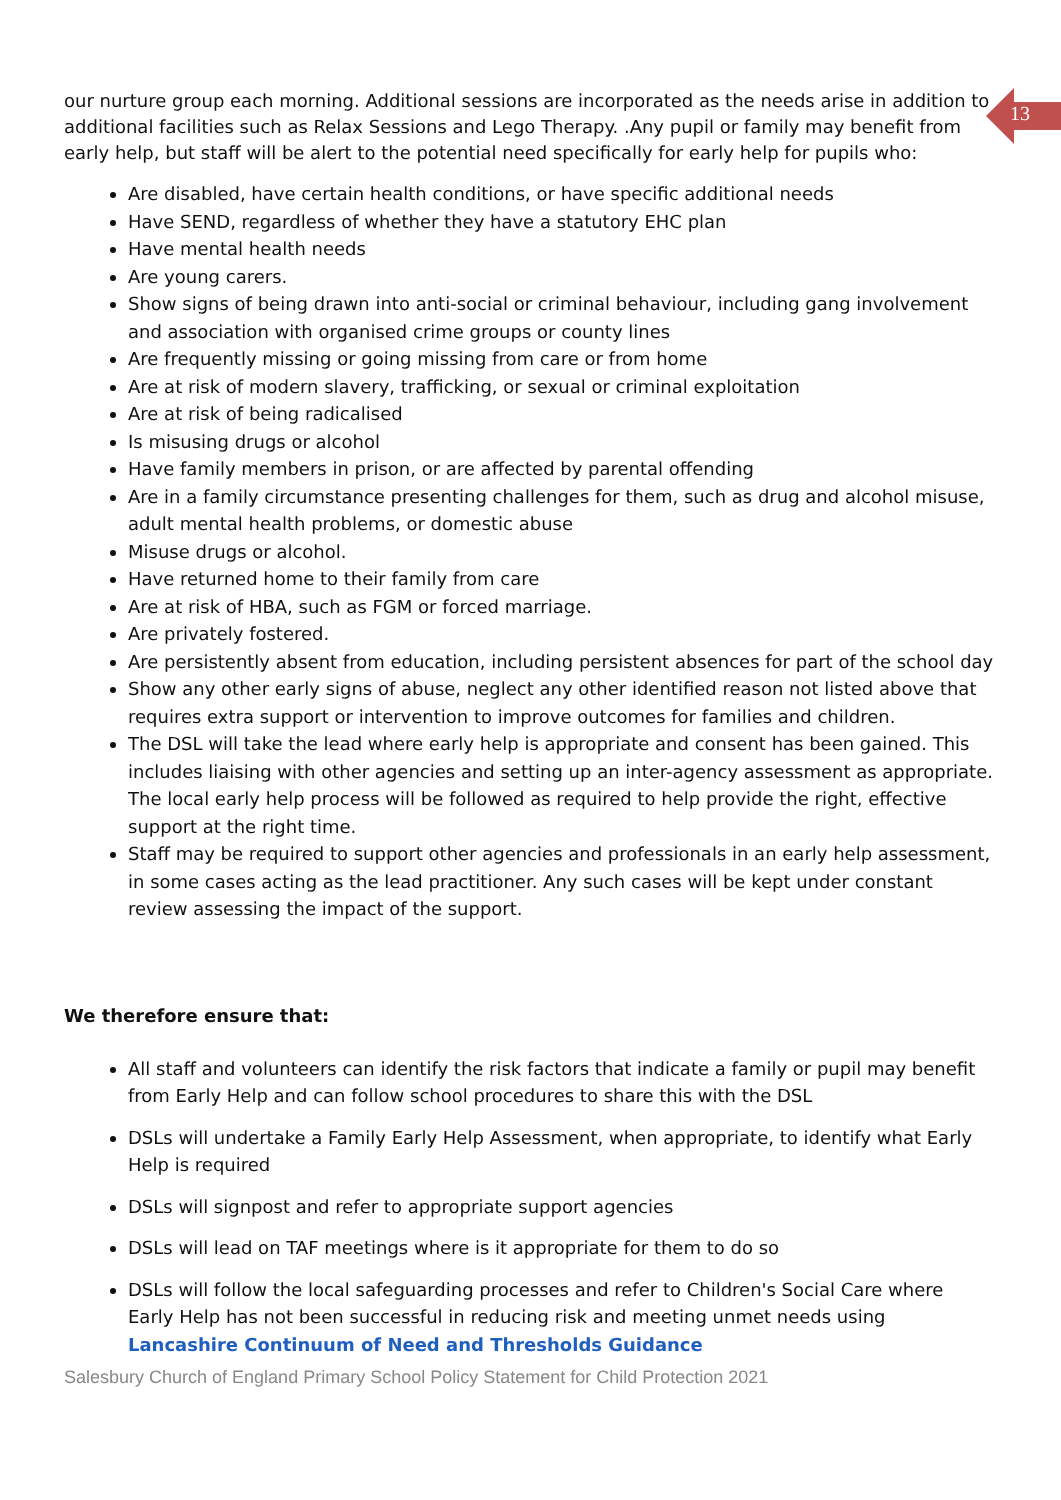13
our nurture group each morning. Additional sessions are incorporated as the needs arise in addition to additional facilities such as Relax Sessions and Lego Therapy. .Any pupil or family may benefit from early help, but staff will be alert to the potential need specifically for early help for pupils who:
Are disabled, have certain health conditions, or have specific additional needs
Have SEND, regardless of whether they have a statutory EHC plan
Have mental health needs
Are young carers.
Show signs of being drawn into anti-social or criminal behaviour, including gang involvement and association with organised crime groups or county lines
Are frequently missing or going missing from care or from home
Are at risk of modern slavery, trafficking, or sexual or criminal exploitation
Are at risk of being radicalised
Is misusing drugs or alcohol
Have family members in prison, or are affected by parental offending
Are in a family circumstance presenting challenges for them, such as drug and alcohol misuse, adult mental health problems, or domestic abuse
Misuse drugs or alcohol.
Have returned home to their family from care
Are at risk of HBA, such as FGM or forced marriage.
Are privately fostered.
Are persistently absent from education, including persistent absences for part of the school day
Show any other early signs of abuse, neglect any other identified reason not listed above that requires extra support or intervention to improve outcomes for families and children.
The DSL will take the lead where early help is appropriate and consent has been gained. This includes liaising with other agencies and setting up an inter-agency assessment as appropriate. The local early help process will be followed as required to help provide the right, effective support at the right time.
Staff may be required to support other agencies and professionals in an early help assessment, in some cases acting as the lead practitioner. Any such cases will be kept under constant review assessing the impact of the support.
We therefore ensure that:
All staff and volunteers can identify the risk factors that indicate a family or pupil may benefit from Early Help and can follow school procedures to share this with the DSL
DSLs will undertake a Family Early Help Assessment, when appropriate, to identify what Early Help is required
DSLs will signpost and refer to appropriate support agencies
DSLs will lead on TAF meetings where is it appropriate for them to do so
DSLs will follow the local safeguarding processes and refer to Children's Social Care where Early Help has not been successful in reducing risk and meeting unmet needs using Lancashire Continuum of Need and Thresholds Guidance
Salesbury Church of England Primary School Policy Statement for Child Protection 2021